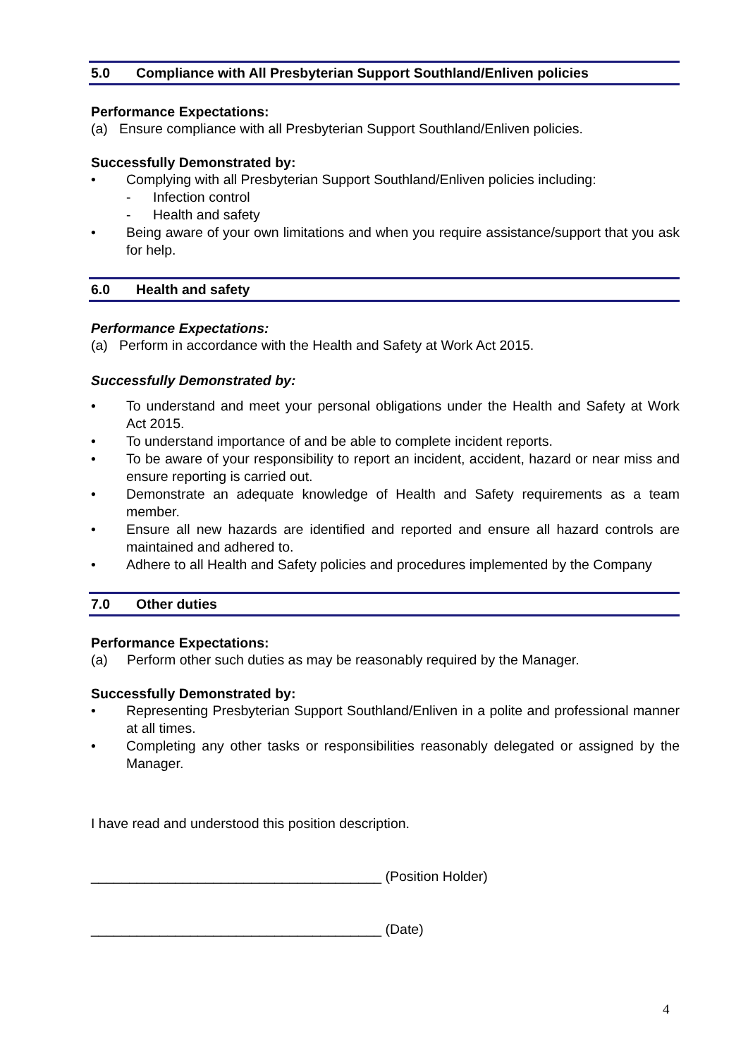5.0 Compliance with All Presbyterian Support Southland/Enliven policies
Performance Expectations:
(a) Ensure compliance with all Presbyterian Support Southland/Enliven policies.
Successfully Demonstrated by:
• Complying with all Presbyterian Support Southland/Enliven policies including:
- Infection control
- Health and safety
• Being aware of your own limitations and when you require assistance/support that you ask for help.
6.0 Health and safety
Performance Expectations:
(a) Perform in accordance with the Health and Safety at Work Act 2015.
Successfully Demonstrated by:
• To understand and meet your personal obligations under the Health and Safety at Work Act 2015.
• To understand importance of and be able to complete incident reports.
• To be aware of your responsibility to report an incident, accident, hazard or near miss and ensure reporting is carried out.
• Demonstrate an adequate knowledge of Health and Safety requirements as a team member.
• Ensure all new hazards are identified and reported and ensure all hazard controls are maintained and adhered to.
• Adhere to all Health and Safety policies and procedures implemented by the Company
7.0 Other duties
Performance Expectations:
(a) Perform other such duties as may be reasonably required by the Manager.
Successfully Demonstrated by:
• Representing Presbyterian Support Southland/Enliven in a polite and professional manner at all times.
• Completing any other tasks or responsibilities reasonably delegated or assigned by the Manager.
I have read and understood this position description.
______________________________________ (Position Holder)
______________________________________ (Date)
4